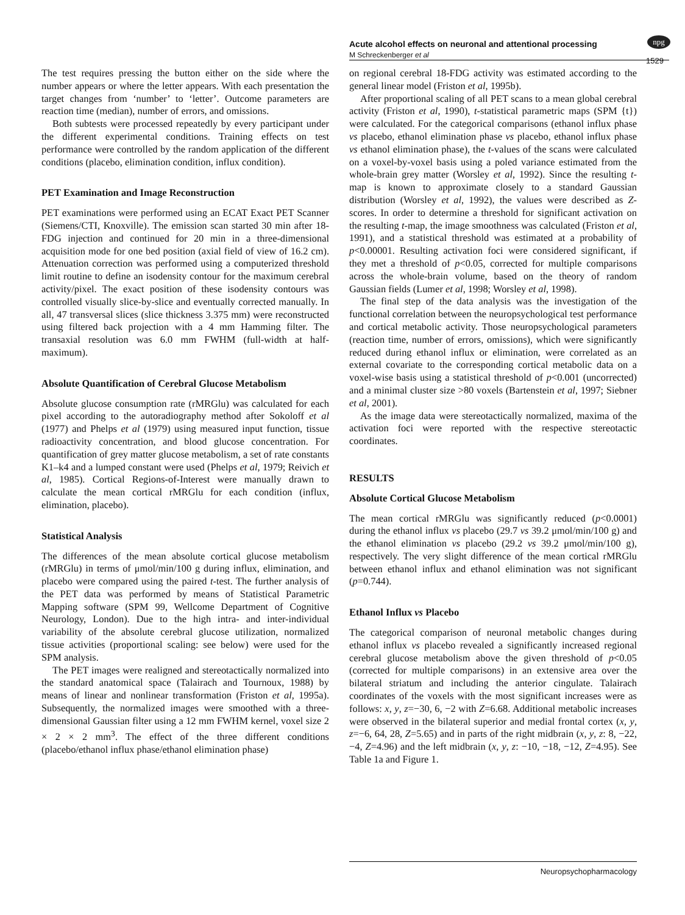Acute alcohol effects on neuronal and attentional processing
M Schreckenberger et al
npg
1529
The test requires pressing the button either on the side where the number appears or where the letter appears. With each presentation the target changes from ‘number’ to ‘letter’. Outcome parameters are reaction time (median), number of errors, and omissions.
Both subtests were processed repeatedly by every participant under the different experimental conditions. Training effects on test performance were controlled by the random application of the different conditions (placebo, elimination condition, influx condition).
PET Examination and Image Reconstruction
PET examinations were performed using an ECAT Exact PET Scanner (Siemens/CTI, Knoxville). The emission scan started 30 min after 18-FDG injection and continued for 20 min in a three-dimensional acquisition mode for one bed position (axial field of view of 16.2 cm). Attenuation correction was performed using a computerized threshold limit routine to define an isodensity contour for the maximum cerebral activity/pixel. The exact position of these isodensity contours was controlled visually slice-by-slice and eventually corrected manually. In all, 47 transversal slices (slice thickness 3.375 mm) were reconstructed using filtered back projection with a 4 mm Hamming filter. The transaxial resolution was 6.0 mm FWHM (full-width at half-maximum).
Absolute Quantification of Cerebral Glucose Metabolism
Absolute glucose consumption rate (rMRGlu) was calculated for each pixel according to the autoradiography method after Sokoloff et al (1977) and Phelps et al (1979) using measured input function, tissue radioactivity concentration, and blood glucose concentration. For quantification of grey matter glucose metabolism, a set of rate constants K1–k4 and a lumped constant were used (Phelps et al, 1979; Reivich et al, 1985). Cortical Regions-of-Interest were manually drawn to calculate the mean cortical rMRGlu for each condition (influx, elimination, placebo).
Statistical Analysis
The differences of the mean absolute cortical glucose metabolism (rMRGlu) in terms of μmol/min/100 g during influx, elimination, and placebo were compared using the paired t-test. The further analysis of the PET data was performed by means of Statistical Parametric Mapping software (SPM 99, Wellcome Department of Cognitive Neurology, London). Due to the high intra- and inter-individual variability of the absolute cerebral glucose utilization, normalized tissue activities (proportional scaling: see below) were used for the SPM analysis.
The PET images were realigned and stereotactically normalized into the standard anatomical space (Talairach and Tournoux, 1988) by means of linear and nonlinear transformation (Friston et al, 1995a). Subsequently, the normalized images were smoothed with a three-dimensional Gaussian filter using a 12 mm FWHM kernel, voxel size 2 × 2 × 2 mm<sup>3</sup>. The effect of the three different conditions (placebo/ethanol influx phase/ethanol elimination phase)
on regional cerebral 18-FDG activity was estimated according to the general linear model (Friston et al, 1995b).
After proportional scaling of all PET scans to a mean global cerebral activity (Friston et al, 1990), t-statistical parametric maps (SPM {t}) were calculated. For the categorical comparisons (ethanol influx phase vs placebo, ethanol elimination phase vs placebo, ethanol influx phase vs ethanol elimination phase), the t-values of the scans were calculated on a voxel-by-voxel basis using a poled variance estimated from the whole-brain grey matter (Worsley et al, 1992). Since the resulting t-map is known to approximate closely to a standard Gaussian distribution (Worsley et al, 1992), the values were described as Z-scores. In order to determine a threshold for significant activation on the resulting t-map, the image smoothness was calculated (Friston et al, 1991), and a statistical threshold was estimated at a probability of p<0.00001. Resulting activation foci were considered significant, if they met a threshold of p<0.05, corrected for multiple comparisons across the whole-brain volume, based on the theory of random Gaussian fields (Lumer et al, 1998; Worsley et al, 1998).
The final step of the data analysis was the investigation of the functional correlation between the neuropsychological test performance and cortical metabolic activity. Those neuropsychological parameters (reaction time, number of errors, omissions), which were significantly reduced during ethanol influx or elimination, were correlated as an external covariate to the corresponding cortical metabolic data on a voxel-wise basis using a statistical threshold of p<0.001 (uncorrected) and a minimal cluster size >80 voxels (Bartenstein et al, 1997; Siebner et al, 2001).
As the image data were stereotactically normalized, maxima of the activation foci were reported with the respective stereotactic coordinates.
RESULTS
Absolute Cortical Glucose Metabolism
The mean cortical rMRGlu was significantly reduced (p<0.0001) during the ethanol influx vs placebo (29.7 vs 39.2 μmol/min/100 g) and the ethanol elimination vs placebo (29.2 vs 39.2 μmol/min/100 g), respectively. The very slight difference of the mean cortical rMRGlu between ethanol influx and ethanol elimination was not significant (p=0.744).
Ethanol Influx vs Placebo
The categorical comparison of neuronal metabolic changes during ethanol influx vs placebo revealed a significantly increased regional cerebral glucose metabolism above the given threshold of p<0.05 (corrected for multiple comparisons) in an extensive area over the bilateral striatum and including the anterior cingulate. Talairach coordinates of the voxels with the most significant increases were as follows: x, y, z=−30, 6, −2 with Z=6.68. Additional metabolic increases were observed in the bilateral superior and medial frontal cortex (x, y, z=−6, 64, 28, Z=5.65) and in parts of the right midbrain (x, y, z: 8, −22, −4, Z=4.96) and the left midbrain (x, y, z: −10, −18, −12, Z=4.95). See Table 1a and Figure 1.
Neuropsychopharmacology